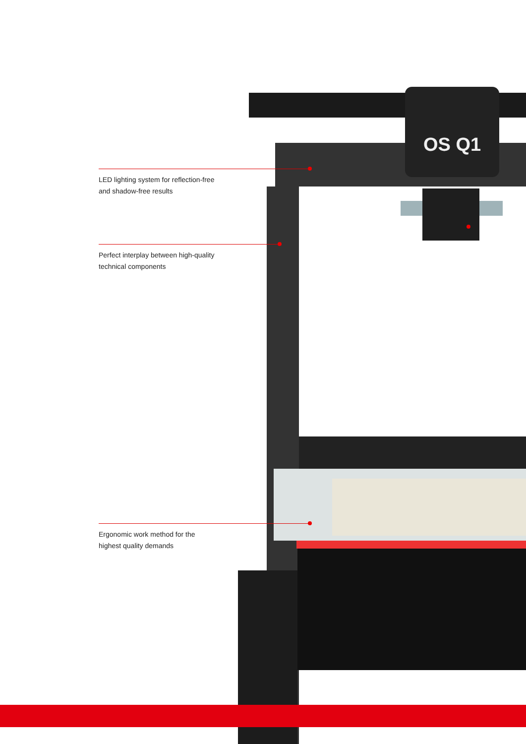OS Q1
LED lighting system for reflection-free
and shadow-free results
Perfect interplay between high-quality
technical components
Ergonomic work method for the
highest quality demands